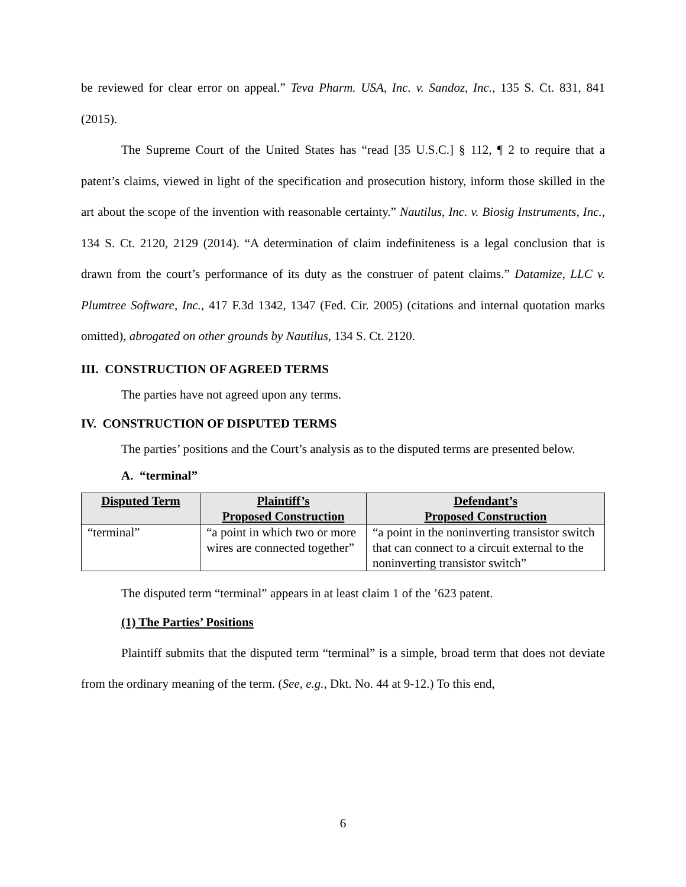be reviewed for clear error on appeal.” Teva Pharm. USA, Inc. v. Sandoz, Inc., 135 S. Ct. 831, 841 (2015).
The Supreme Court of the United States has “read [35 U.S.C.] § 112, ¶ 2 to require that a patent’s claims, viewed in light of the specification and prosecution history, inform those skilled in the art about the scope of the invention with reasonable certainty.” Nautilus, Inc. v. Biosig Instruments, Inc., 134 S. Ct. 2120, 2129 (2014). “A determination of claim indefiniteness is a legal conclusion that is drawn from the court’s performance of its duty as the construer of patent claims.” Datamize, LLC v. Plumtree Software, Inc., 417 F.3d 1342, 1347 (Fed. Cir. 2005) (citations and internal quotation marks omitted), abrogated on other grounds by Nautilus, 134 S. Ct. 2120.
III. CONSTRUCTION OF AGREED TERMS
The parties have not agreed upon any terms.
IV. CONSTRUCTION OF DISPUTED TERMS
The parties’ positions and the Court’s analysis as to the disputed terms are presented below.
A. “terminal”
| Disputed Term | Plaintiff’s Proposed Construction | Defendant’s Proposed Construction |
| --- | --- | --- |
| “terminal” | “a point in which two or more wires are connected together” | “a point in the noninverting transistor switch that can connect to a circuit external to the noninverting transistor switch” |
The disputed term “terminal” appears in at least claim 1 of the ’623 patent.
(1) The Parties’ Positions
Plaintiff submits that the disputed term “terminal” is a simple, broad term that does not deviate from the ordinary meaning of the term. (See, e.g., Dkt. No. 44 at 9-12.) To this end,
6